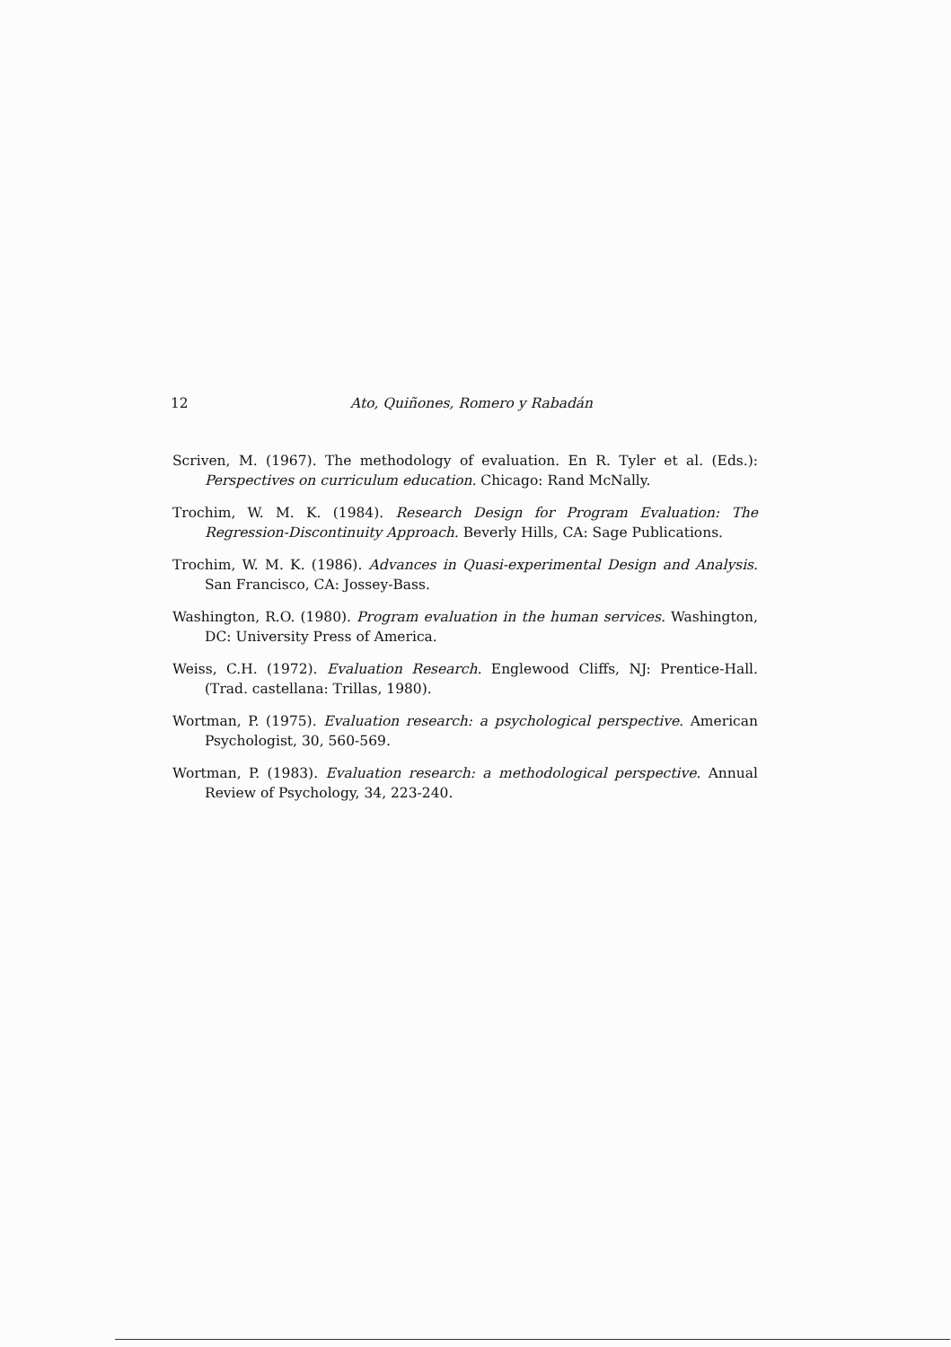12 Ato, Quiñones, Romero y Rabadán
Scriven, M. (1967). The methodology of evaluation. En R. Tyler et al. (Eds.): Perspectives on curriculum education. Chicago: Rand McNally.
Trochim, W. M. K. (1984). Research Design for Program Evaluation: The Regression-Discontinuity Approach. Beverly Hills, CA: Sage Publications.
Trochim, W. M. K. (1986). Advances in Quasi-experimental Design and Analysis. San Francisco, CA: Jossey-Bass.
Washington, R.O. (1980). Program evaluation in the human services. Washington, DC: University Press of America.
Weiss, C.H. (1972). Evaluation Research. Englewood Cliffs, NJ: Prentice-Hall. (Trad. castellana: Trillas, 1980).
Wortman, P. (1975). Evaluation research: a psychological perspective. American Psychologist, 30, 560-569.
Wortman, P. (1983). Evaluation research: a methodological perspective. Annual Review of Psychology, 34, 223-240.